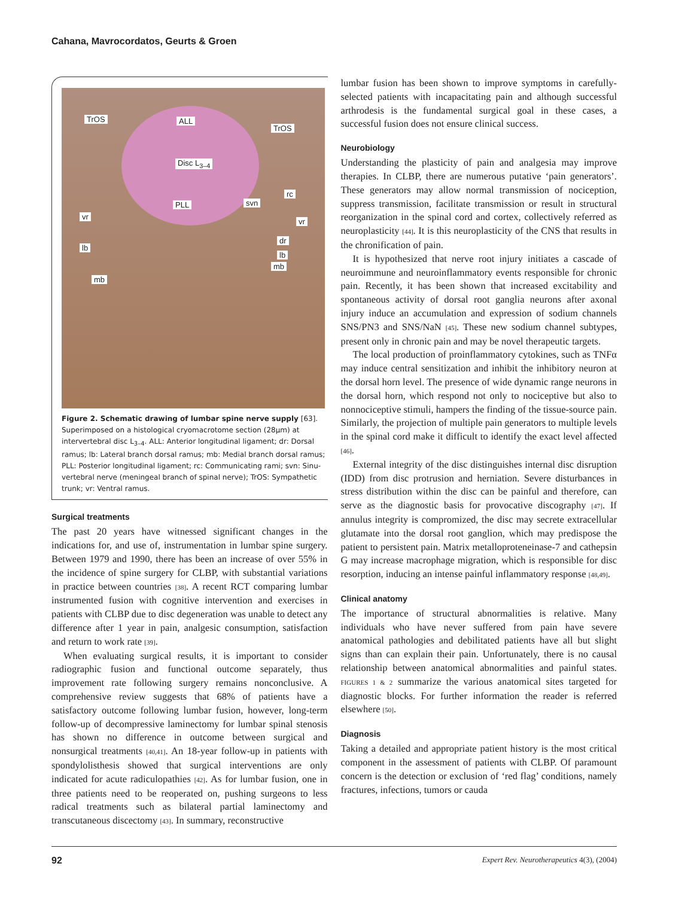Cahana, Mavrocordatos, Geurts & Groen
TrOS ALL
TrOS
Disc L<sub>3–4</sub>
PLL svn
rc
vr
vr
dr
lb
lb
mb
mb
Figure 2. Schematic drawing of lumbar spine nerve supply [63].
Superimposed on a histological cryomacrotome section (28µm) at intervertebral disc L<sub>3–4</sub>. ALL: Anterior longitudinal ligament; dr: Dorsal ramus; lb: Lateral branch dorsal ramus; mb: Medial branch dorsal ramus; PLL: Posterior longitudinal ligament; rc: Communicating rami; svn: Sinu-vertebral nerve (meningeal branch of spinal nerve); TrOS: Sympathetic trunk; vr: Ventral ramus.
Surgical treatments
The past 20 years have witnessed significant changes in the indications for, and use of, instrumentation in lumbar spine surgery. Between 1979 and 1990, there has been an increase of over 55% in the incidence of spine surgery for CLBP, with substantial variations in practice between countries [38]. A recent RCT comparing lumbar instrumented fusion with cognitive intervention and exercises in patients with CLBP due to disc degeneration was unable to detect any difference after 1 year in pain, analgesic consumption, satisfaction and return to work rate [39].
When evaluating surgical results, it is important to consider radiographic fusion and functional outcome separately, thus improvement rate following surgery remains nonconclusive. A comprehensive review suggests that 68% of patients have a satisfactory outcome following lumbar fusion, however, long-term follow-up of decompressive laminectomy for lumbar spinal stenosis has shown no difference in outcome between surgical and nonsurgical treatments [40,41]. An 18-year follow-up in patients with spondylolisthesis showed that surgical interventions are only indicated for acute radiculopathies [42]. As for lumbar fusion, one in three patients need to be reoperated on, pushing surgeons to less radical treatments such as bilateral partial laminectomy and transcutaneous discectomy [43]. In summary, reconstructive
lumbar fusion has been shown to improve symptoms in carefully-selected patients with incapacitating pain and although successful arthrodesis is the fundamental surgical goal in these cases, a successful fusion does not ensure clinical success.
Neurobiology
Understanding the plasticity of pain and analgesia may improve therapies. In CLBP, there are numerous putative ‘pain generators’. These generators may allow normal transmission of nociception, suppress transmission, facilitate transmission or result in structural reorganization in the spinal cord and cortex, collectively referred as neuroplasticity [44]. It is this neuroplasticity of the CNS that results in the chronification of pain.
It is hypothesized that nerve root injury initiates a cascade of neuroimmune and neuroinflammatory events responsible for chronic pain. Recently, it has been shown that increased excitability and spontaneous activity of dorsal root ganglia neurons after axonal injury induce an accumulation and expression of sodium channels SNS/PN3 and SNS/NaN [45]. These new sodium channel subtypes, present only in chronic pain and may be novel therapeutic targets.
The local production of proinflammatory cytokines, such as TNFα may induce central sensitization and inhibit the inhibitory neuron at the dorsal horn level. The presence of wide dynamic range neurons in the dorsal horn, which respond not only to nociceptive but also to nonnociceptive stimuli, hampers the finding of the tissue-source pain. Similarly, the projection of multiple pain generators to multiple levels in the spinal cord make it difficult to identify the exact level affected [46].
External integrity of the disc distinguishes internal disc disruption (IDD) from disc protrusion and herniation. Severe disturbances in stress distribution within the disc can be painful and therefore, can serve as the diagnostic basis for provocative discography [47]. If annulus integrity is compromized, the disc may secrete extracellular glutamate into the dorsal root ganglion, which may predispose the patient to persistent pain. Matrix metalloproteneinase-7 and cathepsin G may increase macrophage migration, which is responsible for disc resorption, inducing an intense painful inflammatory response [48,49].
Clinical anatomy
The importance of structural abnormalities is relative. Many individuals who have never suffered from pain have severe anatomical pathologies and debilitated patients have all but slight signs than can explain their pain. Unfortunately, there is no causal relationship between anatomical abnormalities and painful states. FIGURES 1 & 2 summarize the various anatomical sites targeted for diagnostic blocks. For further information the reader is referred elsewhere [50].
Diagnosis
Taking a detailed and appropriate patient history is the most critical component in the assessment of patients with CLBP. Of paramount concern is the detection or exclusion of ‘red flag’ conditions, namely fractures, infections, tumors or cauda
92 Expert Rev. Neurotherapeutics 4(3), (2004)